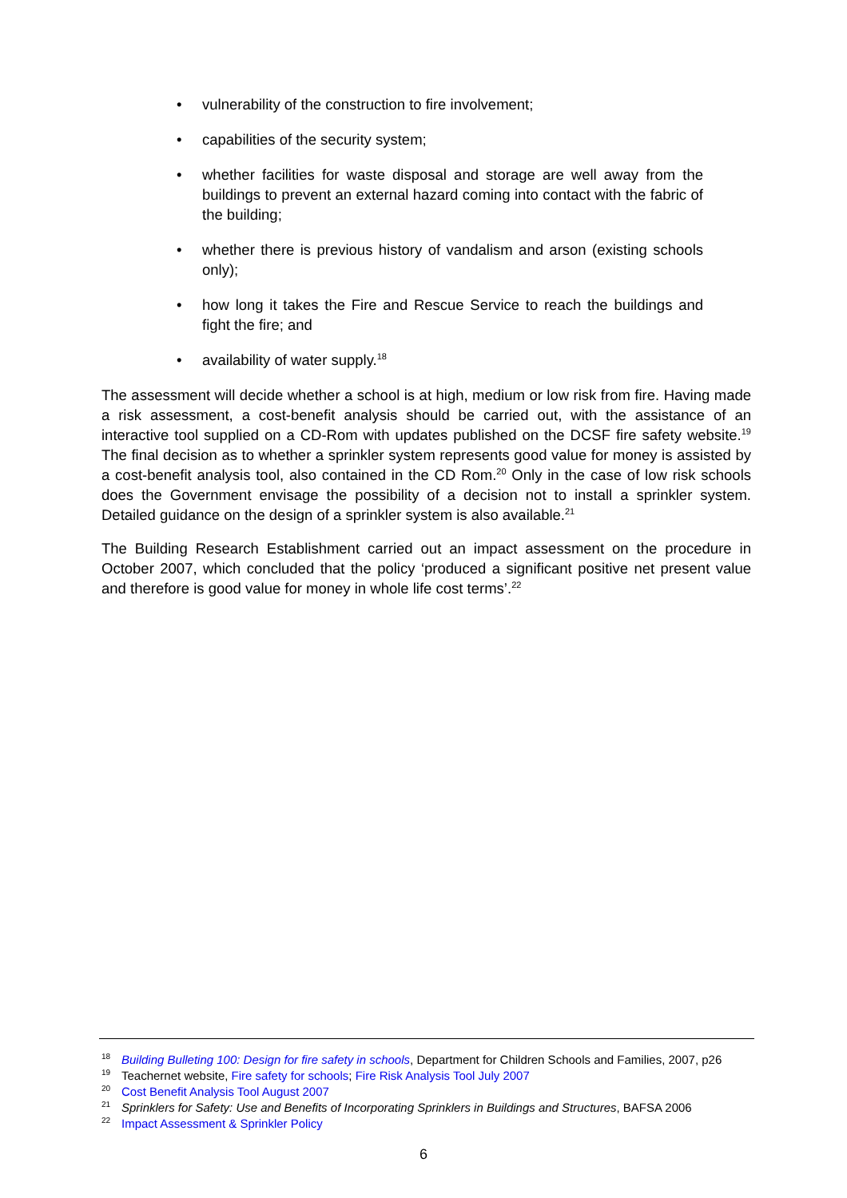• vulnerability of the construction to fire involvement;
• capabilities of the security system;
• whether facilities for waste disposal and storage are well away from the buildings to prevent an external hazard coming into contact with the fabric of the building;
• whether there is previous history of vandalism and arson (existing schools only);
• how long it takes the Fire and Rescue Service to reach the buildings and fight the fire; and
• availability of water supply.<sup>18</sup>
The assessment will decide whether a school is at high, medium or low risk from fire. Having made a risk assessment, a cost-benefit analysis should be carried out, with the assistance of an interactive tool supplied on a CD-Rom with updates published on the DCSF fire safety website.<sup>19</sup> The final decision as to whether a sprinkler system represents good value for money is assisted by a cost-benefit analysis tool, also contained in the CD Rom.<sup>20</sup> Only in the case of low risk schools does the Government envisage the possibility of a decision not to install a sprinkler system. Detailed guidance on the design of a sprinkler system is also available.<sup>21</sup>
The Building Research Establishment carried out an impact assessment on the procedure in October 2007, which concluded that the policy ‘produced a significant positive net present value and therefore is good value for money in whole life cost terms’.<sup>22</sup>
<sup>18</sup> Building Bulleting 100: Design for fire safety in schools, Department for Children Schools and Families, 2007, p26
<sup>19</sup> Teachernet website, Fire safety for schools; Fire Risk Analysis Tool July 2007
<sup>20</sup> Cost Benefit Analysis Tool August 2007
<sup>21</sup> Sprinklers for Safety: Use and Benefits of Incorporating Sprinklers in Buildings and Structures, BAFSA 2006
<sup>22</sup> Impact Assessment & Sprinkler Policy
6